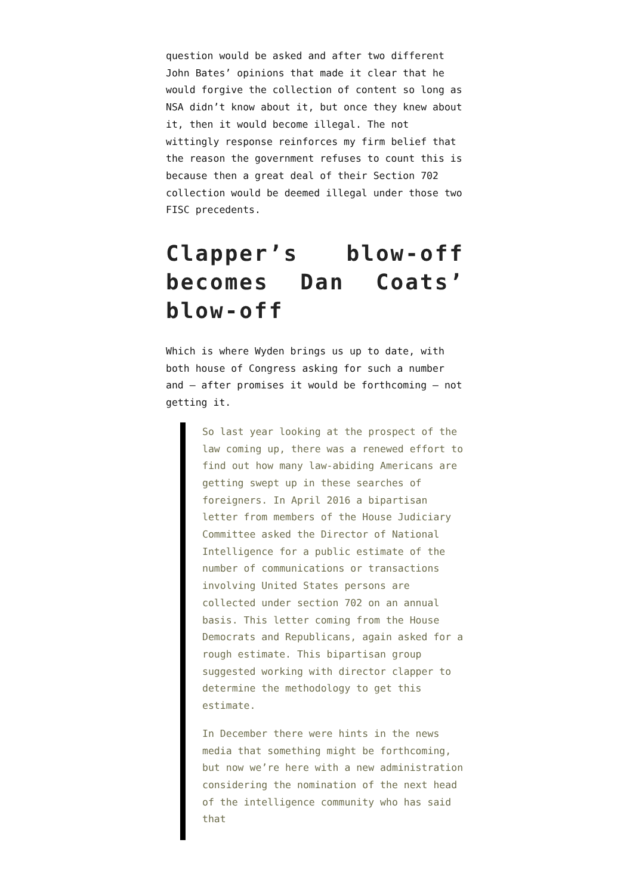question would be asked and after two different John Bates’ opinions that made it clear that he would forgive the collection of content so long as NSA didn’t know about it, but once they knew about it, then it would become illegal. The not wittingly response reinforces my firm belief that the reason the government refuses to count this is because then a great deal of their Section 702 collection would be deemed illegal under those two FISC precedents.
Clapper’s blow-off becomes Dan Coats’ blow-off
Which is where Wyden brings us up to date, with both house of Congress asking for such a number and – after promises it would be forthcoming – not getting it.
So last year looking at the prospect of the law coming up, there was a renewed effort to find out how many law-abiding Americans are getting swept up in these searches of foreigners. In April 2016 a bipartisan letter from members of the House Judiciary Committee asked the Director of National Intelligence for a public estimate of the number of communications or transactions involving United States persons are collected under section 702 on an annual basis. This letter coming from the House Democrats and Republicans, again asked for a rough estimate. This bipartisan group suggested working with director clapper to determine the methodology to get this estimate.
In December there were hints in the news media that something might be forthcoming, but now we’re here with a new administration considering the nomination of the next head of the intelligence community who has said that